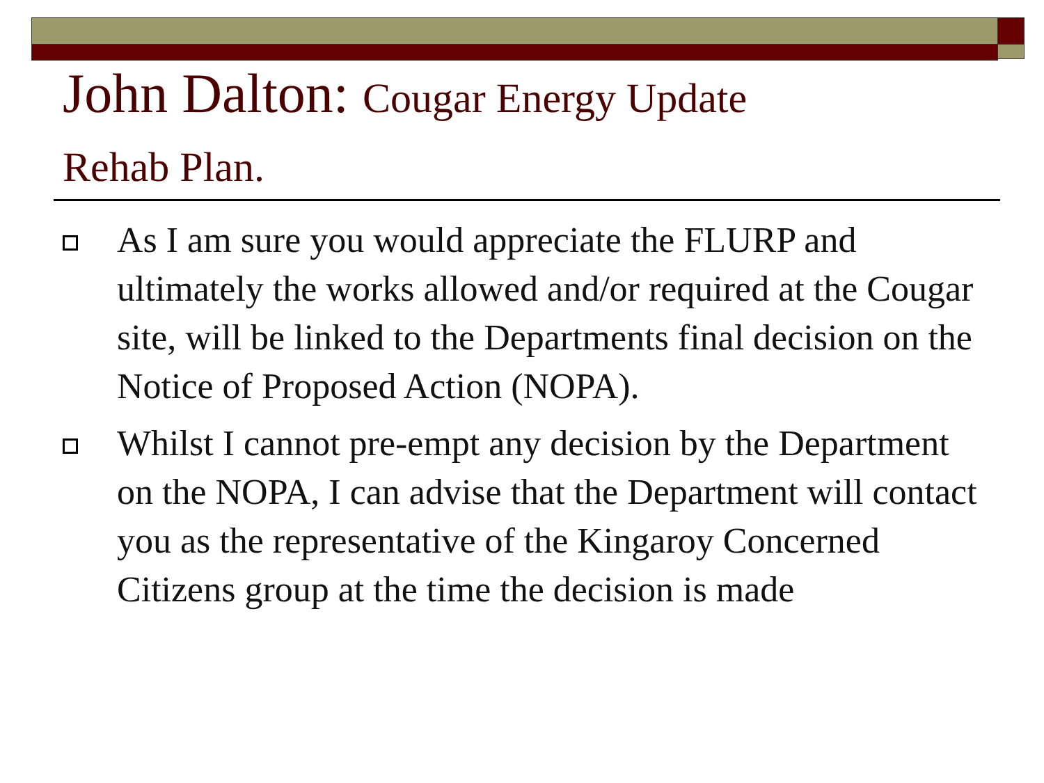John Dalton: Cougar Energy Update
Rehab Plan.
As I am sure you would appreciate the FLURP and ultimately the works allowed and/or required at the Cougar site, will be linked to the Departments final decision on the Notice of Proposed Action (NOPA).
Whilst I cannot pre-empt any decision by the Department on the NOPA, I can advise that the Department will contact you as the representative of the Kingaroy Concerned Citizens group at the time the decision is made